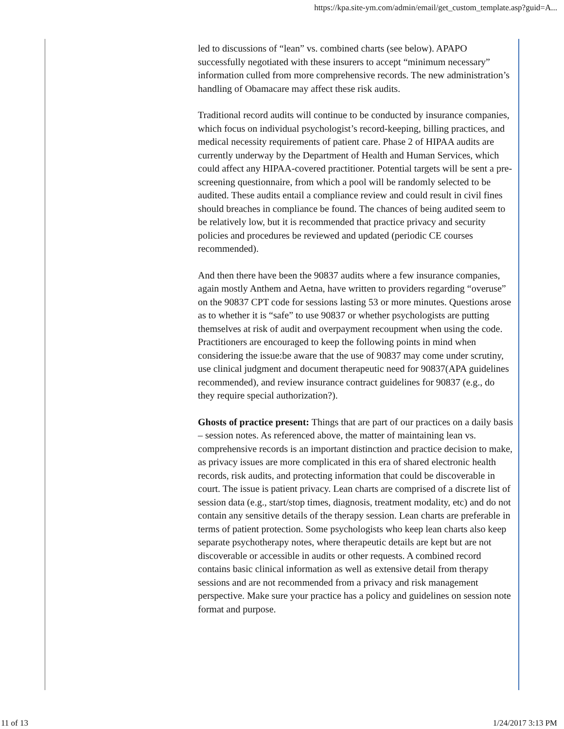https://kpa.site-ym.com/admin/email/get_custom_template.asp?guid=A...
led to discussions of “lean” vs. combined charts (see below). APAPO successfully negotiated with these insurers to accept “minimum necessary” information culled from more comprehensive records. The new administration’s handling of Obamacare may affect these risk audits.
Traditional record audits will continue to be conducted by insurance companies, which focus on individual psychologist’s record-keeping, billing practices, and medical necessity requirements of patient care. Phase 2 of HIPAA audits are currently underway by the Department of Health and Human Services, which could affect any HIPAA-covered practitioner. Potential targets will be sent a pre-screening questionnaire, from which a pool will be randomly selected to be audited. These audits entail a compliance review and could result in civil fines should breaches in compliance be found. The chances of being audited seem to be relatively low, but it is recommended that practice privacy and security policies and procedures be reviewed and updated (periodic CE courses recommended).
And then there have been the 90837 audits where a few insurance companies, again mostly Anthem and Aetna, have written to providers regarding “overuse” on the 90837 CPT code for sessions lasting 53 or more minutes. Questions arose as to whether it is “safe” to use 90837 or whether psychologists are putting themselves at risk of audit and overpayment recoupment when using the code. Practitioners are encouraged to keep the following points in mind when considering the issue:be aware that the use of 90837 may come under scrutiny, use clinical judgment and document therapeutic need for 90837(APA guidelines recommended), and review insurance contract guidelines for 90837 (e.g., do they require special authorization?).
Ghosts of practice present: Things that are part of our practices on a daily basis – session notes. As referenced above, the matter of maintaining lean vs. comprehensive records is an important distinction and practice decision to make, as privacy issues are more complicated in this era of shared electronic health records, risk audits, and protecting information that could be discoverable in court. The issue is patient privacy. Lean charts are comprised of a discrete list of session data (e.g., start/stop times, diagnosis, treatment modality, etc) and do not contain any sensitive details of the therapy session. Lean charts are preferable in terms of patient protection. Some psychologists who keep lean charts also keep separate psychotherapy notes, where therapeutic details are kept but are not discoverable or accessible in audits or other requests. A combined record contains basic clinical information as well as extensive detail from therapy sessions and are not recommended from a privacy and risk management perspective. Make sure your practice has a policy and guidelines on session note format and purpose.
11 of 13 1/24/2017 3:13 PM